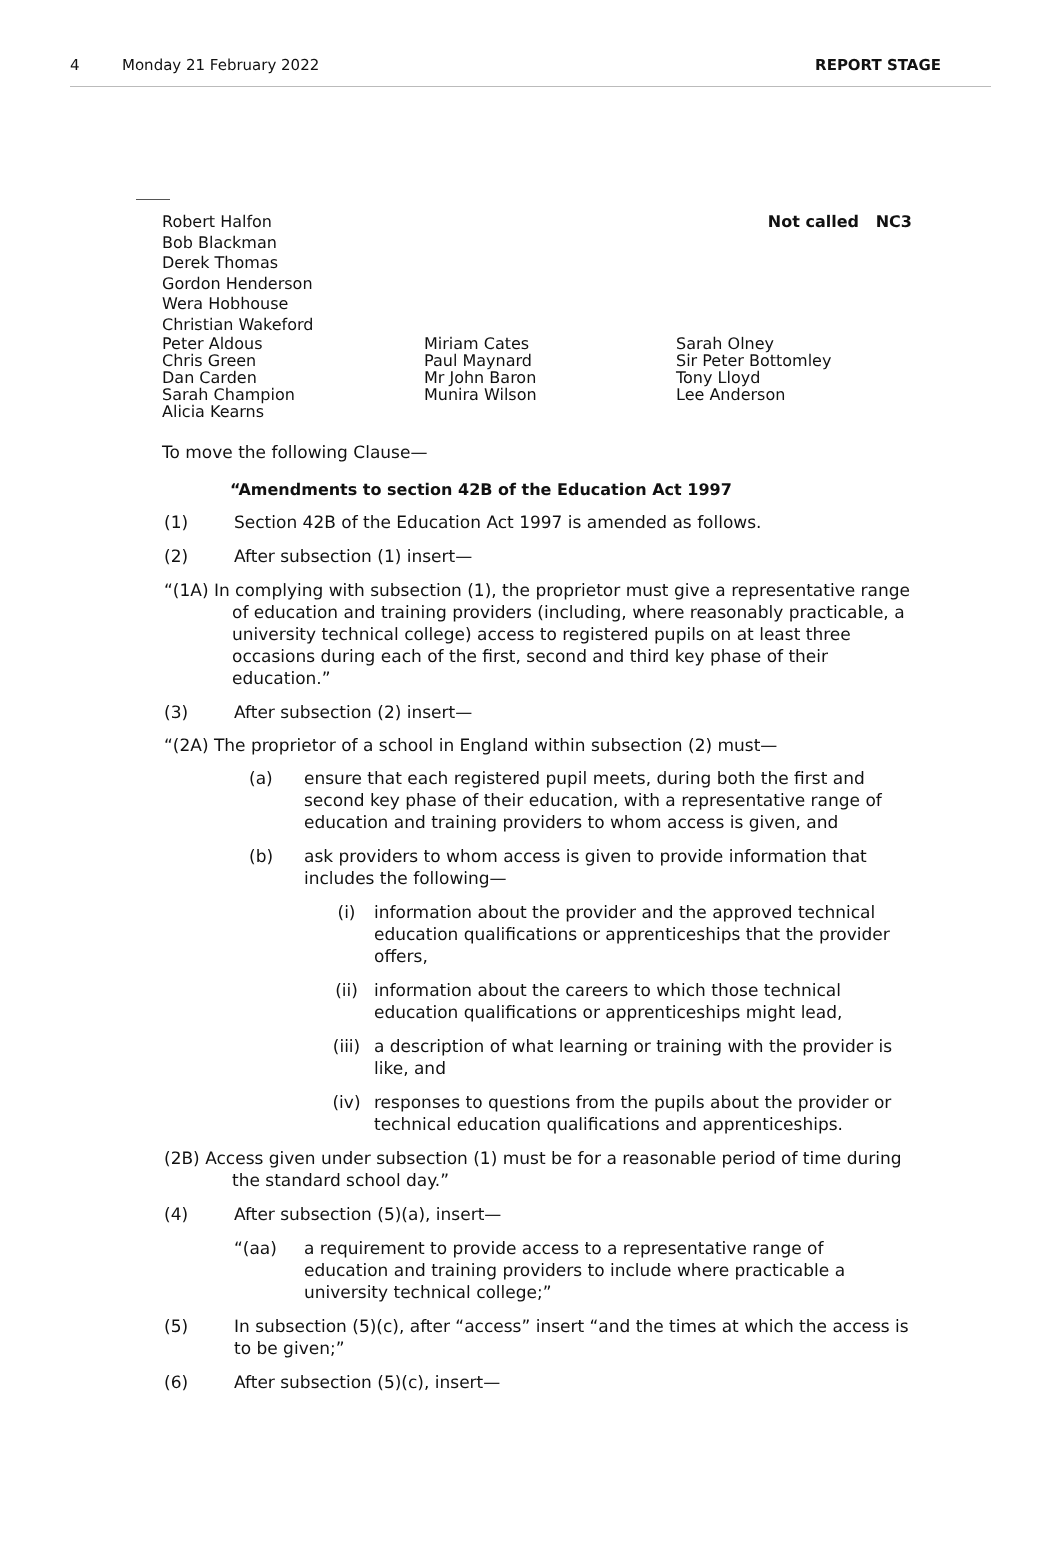4 Monday 21 February 2022 REPORT STAGE
Robert Halfon
Bob Blackman
Derek Thomas
Gordon Henderson
Wera Hobhouse
Christian Wakeford
Not called NC3
Peter Aldous
Chris Green
Dan Carden
Sarah Champion
Alicia Kearns
Miriam Cates
Paul Maynard
Mr John Baron
Munira Wilson
Sarah Olney
Sir Peter Bottomley
Tony Lloyd
Lee Anderson
To move the following Clause—
“Amendments to section 42B of the Education Act 1997
(1) Section 42B of the Education Act 1997 is amended as follows.
(2) After subsection (1) insert—
“(1A) In complying with subsection (1), the proprietor must give a representative range of education and training providers (including, where reasonably practicable, a university technical college) access to registered pupils on at least three occasions during each of the first, second and third key phase of their education.”
(3) After subsection (2) insert—
“(2A) The proprietor of a school in England within subsection (2) must—
(a) ensure that each registered pupil meets, during both the first and second key phase of their education, with a representative range of education and training providers to whom access is given, and
(b) ask providers to whom access is given to provide information that includes the following—
(i) information about the provider and the approved technical education qualifications or apprenticeships that the provider offers,
(ii) information about the careers to which those technical education qualifications or apprenticeships might lead,
(iii) a description of what learning or training with the provider is like, and
(iv) responses to questions from the pupils about the provider or technical education qualifications and apprenticeships.
(2B) Access given under subsection (1) must be for a reasonable period of time during the standard school day.”
(4) After subsection (5)(a), insert—
“(aa) a requirement to provide access to a representative range of education and training providers to include where practicable a university technical college;”
(5) In subsection (5)(c), after “access” insert “and the times at which the access is to be given;”
(6) After subsection (5)(c), insert—